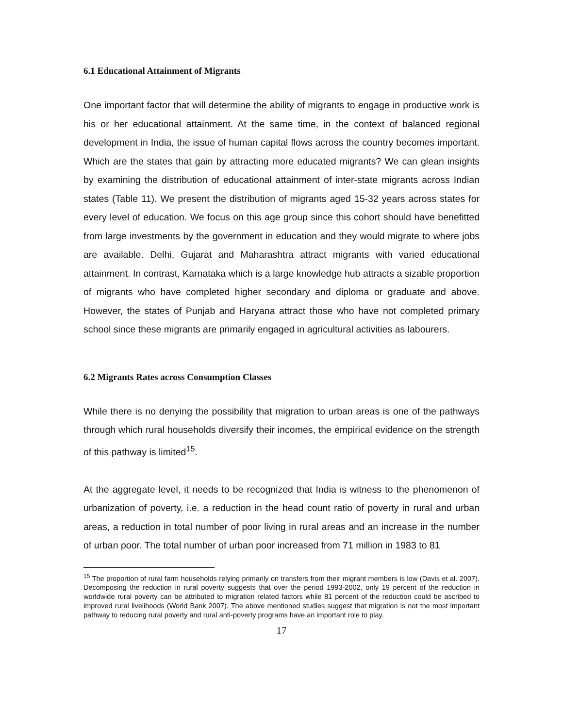6.1 Educational Attainment of Migrants
One important factor that will determine the ability of migrants to engage in productive work is his or her educational attainment. At the same time, in the context of balanced regional development in India, the issue of human capital flows across the country becomes important. Which are the states that gain by attracting more educated migrants? We can glean insights by examining the distribution of educational attainment of inter-state migrants across Indian states (Table 11). We present the distribution of migrants aged 15-32 years across states for every level of education. We focus on this age group since this cohort should have benefitted from large investments by the government in education and they would migrate to where jobs are available. Delhi, Gujarat and Maharashtra attract migrants with varied educational attainment. In contrast, Karnataka which is a large knowledge hub attracts a sizable proportion of migrants who have completed higher secondary and diploma or graduate and above. However, the states of Punjab and Haryana attract those who have not completed primary school since these migrants are primarily engaged in agricultural activities as labourers.
6.2 Migrants Rates across Consumption Classes
While there is no denying the possibility that migration to urban areas is one of the pathways through which rural households diversify their incomes, the empirical evidence on the strength of this pathway is limited<sup>15</sup>.
At the aggregate level, it needs to be recognized that India is witness to the phenomenon of urbanization of poverty, i.e. a reduction in the head count ratio of poverty in rural and urban areas, a reduction in total number of poor living in rural areas and an increase in the number of urban poor. The total number of urban poor increased from 71 million in 1983 to 81
<sup>15</sup> The proportion of rural farm households relying primarily on transfers from their migrant members is low (Davis et al. 2007). Decomposing the reduction in rural poverty suggests that over the period 1993-2002, only 19 percent of the reduction in worldwide rural poverty can be attributed to migration related factors while 81 percent of the reduction could be ascribed to improved rural livelihoods (World Bank 2007). The above mentioned studies suggest that migration is not the most important pathway to reducing rural poverty and rural anti-poverty programs have an important role to play.
17